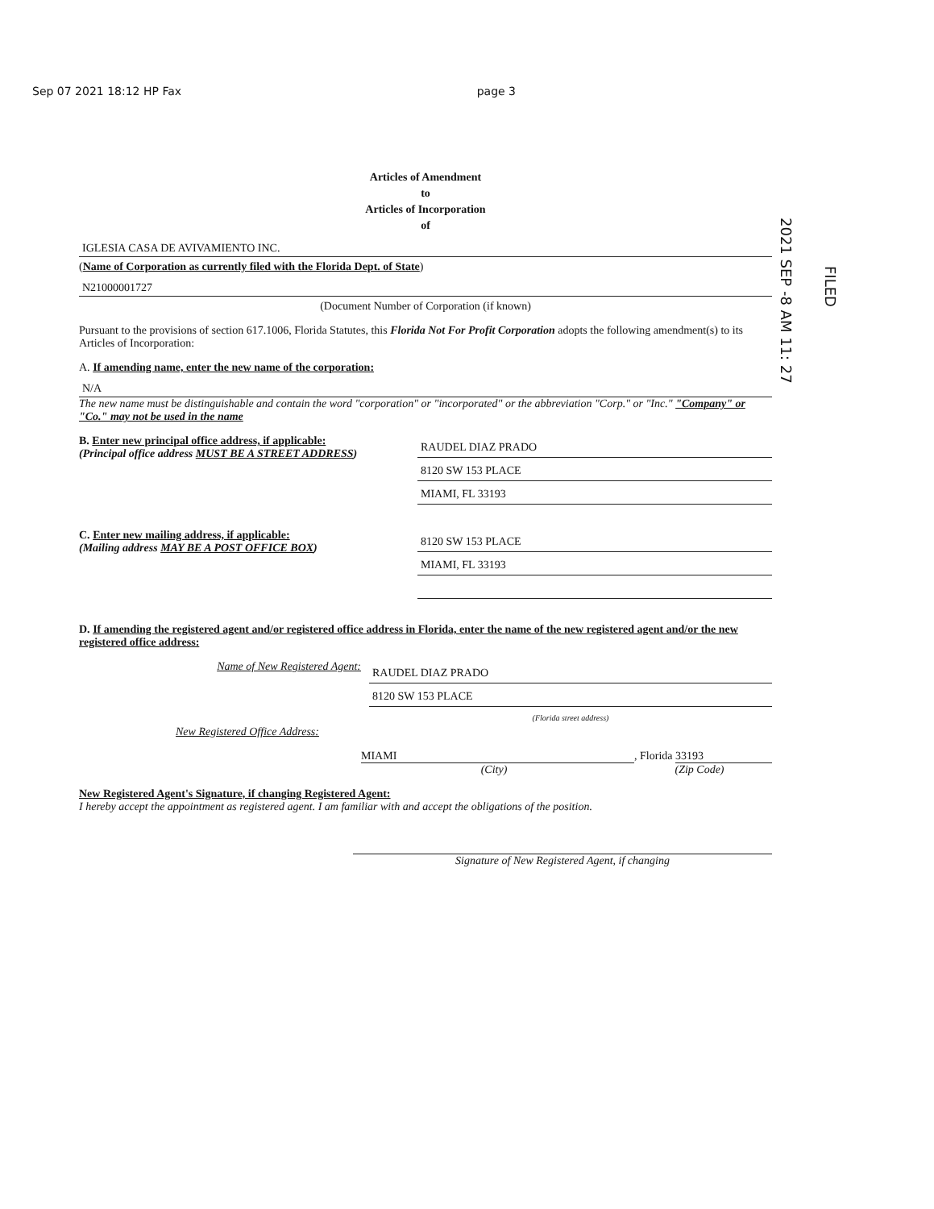Sep 07 2021 18:12 HP Fax page 3
2021 SEP -8 AM 11: 27
FILED
Articles of Amendment
to
Articles of Incorporation
of
IGLESIA CASA DE AVIVAMIENTO INC.
(Name of Corporation as currently filed with the Florida Dept. of State)
N21000001727
(Document Number of Corporation (if known)
Pursuant to the provisions of section 617.1006, Florida Statutes, this Florida Not For Profit Corporation adopts the following amendment(s) to its Articles of Incorporation:
A. If amending name, enter the new name of the corporation:
N/A
The new name must be distinguishable and contain the word "corporation" or "incorporated" or the abbreviation "Corp." or "Inc." "Company" or "Co." may not be used in the name
B. Enter new principal office address, if applicable:
(Principal office address MUST BE A STREET ADDRESS)
RAUDEL DIAZ PRADO
8120 SW 153 PLACE
MIAMI, FL 33193
C. Enter new mailing address, if applicable:
(Mailing address MAY BE A POST OFFICE BOX)
8120 SW 153 PLACE
MIAMI, FL 33193
D. If amending the registered agent and/or registered office address in Florida, enter the name of the new registered agent and/or the new registered office address:
Name of New Registered Agent:
RAUDEL DIAZ PRADO
8120 SW 153 PLACE
(Florida street address)
New Registered Office Address:
MIAMI , Florida 33193
(City) (Zip Code)
New Registered Agent's Signature, if changing Registered Agent:
I hereby accept the appointment as registered agent. I am familiar with and accept the obligations of the position.
Signature of New Registered Agent, if changing